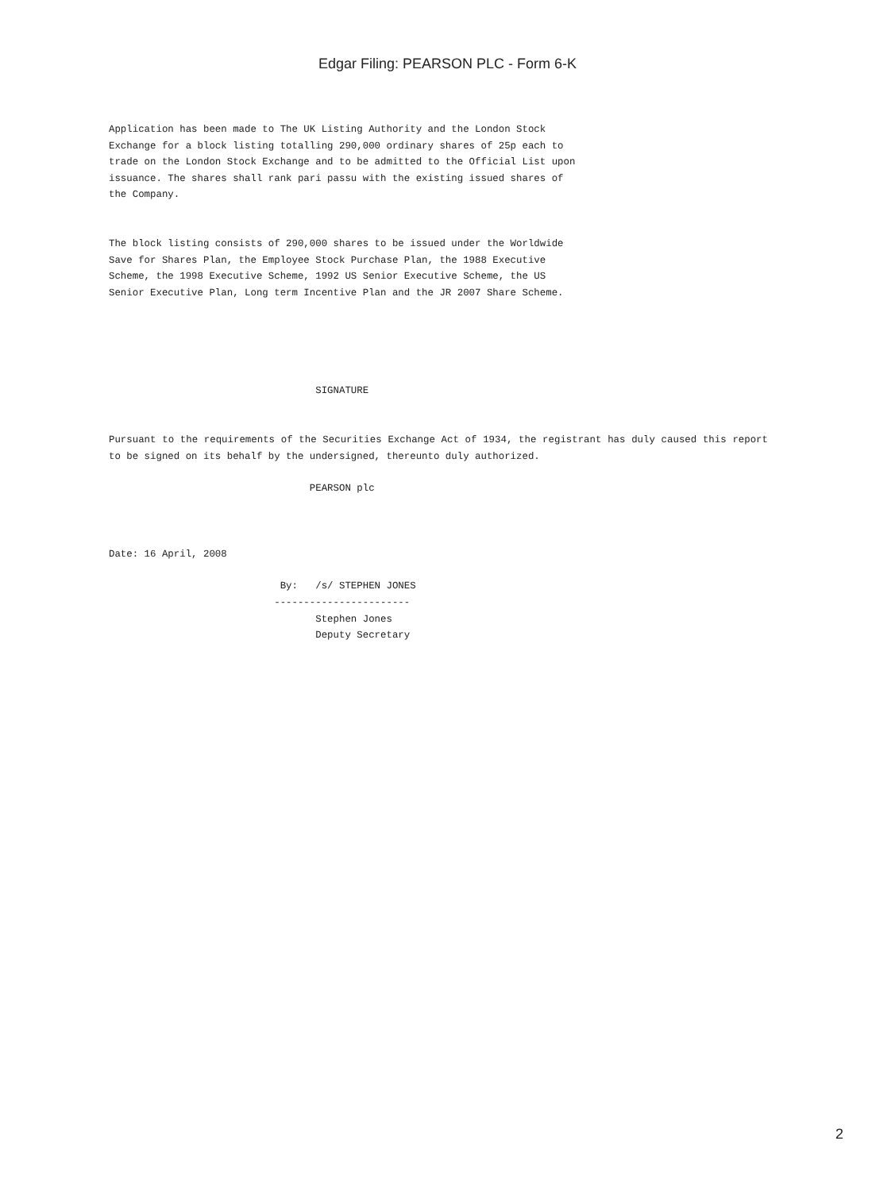Edgar Filing: PEARSON PLC - Form 6-K
Application has been made to The UK Listing Authority and the London Stock Exchange for a block listing totalling 290,000 ordinary shares of 25p each to trade on the London Stock Exchange and to be admitted to the Official List upon issuance. The shares shall rank pari passu with the existing issued shares of the Company.
The block listing consists of 290,000 shares to be issued under the Worldwide Save for Shares Plan, the Employee Stock Purchase Plan, the 1988 Executive Scheme, the 1998 Executive Scheme, 1992 US Senior Executive Scheme, the US Senior Executive Plan, Long term Incentive Plan and the JR 2007 Share Scheme.
SIGNATURE
Pursuant to the requirements of the Securities Exchange Act of 1934, the registrant has duly caused this report to be signed on its behalf by the undersigned, thereunto duly authorized.
PEARSON plc
Date: 16 April, 2008
By: /s/ STEPHEN JONES ----------------------- Stephen Jones Deputy Secretary
2